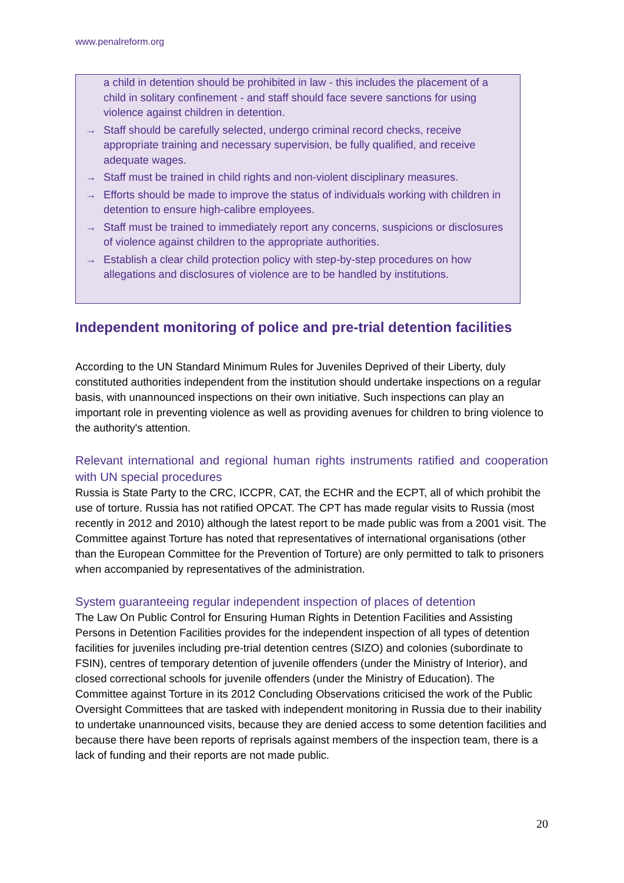www.penalreform.org
a child in detention should be prohibited in law - this includes the placement of a child in solitary confinement - and staff should face severe sanctions for using violence against children in detention.
→ Staff should be carefully selected, undergo criminal record checks, receive appropriate training and necessary supervision, be fully qualified, and receive adequate wages.
→ Staff must be trained in child rights and non-violent disciplinary measures.
→ Efforts should be made to improve the status of individuals working with children in detention to ensure high-calibre employees.
→ Staff must be trained to immediately report any concerns, suspicions or disclosures of violence against children to the appropriate authorities.
→ Establish a clear child protection policy with step-by-step procedures on how allegations and disclosures of violence are to be handled by institutions.
Independent monitoring of police and pre-trial detention facilities
According to the UN Standard Minimum Rules for Juveniles Deprived of their Liberty, duly constituted authorities independent from the institution should undertake inspections on a regular basis, with unannounced inspections on their own initiative. Such inspections can play an important role in preventing violence as well as providing avenues for children to bring violence to the authority's attention.
Relevant international and regional human rights instruments ratified and cooperation with UN special procedures
Russia is State Party to the CRC, ICCPR, CAT, the ECHR and the ECPT, all of which prohibit the use of torture. Russia has not ratified OPCAT. The CPT has made regular visits to Russia (most recently in 2012 and 2010) although the latest report to be made public was from a 2001 visit. The Committee against Torture has noted that representatives of international organisations (other than the European Committee for the Prevention of Torture) are only permitted to talk to prisoners when accompanied by representatives of the administration.
System guaranteeing regular independent inspection of places of detention
The Law On Public Control for Ensuring Human Rights in Detention Facilities and Assisting Persons in Detention Facilities provides for the independent inspection of all types of detention facilities for juveniles including pre-trial detention centres (SIZO) and colonies (subordinate to FSIN), centres of temporary detention of juvenile offenders (under the Ministry of Interior), and closed correctional schools for juvenile offenders (under the Ministry of Education). The Committee against Torture in its 2012 Concluding Observations criticised the work of the Public Oversight Committees that are tasked with independent monitoring in Russia due to their inability to undertake unannounced visits, because they are denied access to some detention facilities and because there have been reports of reprisals against members of the inspection team, there is a lack of funding and their reports are not made public.
20